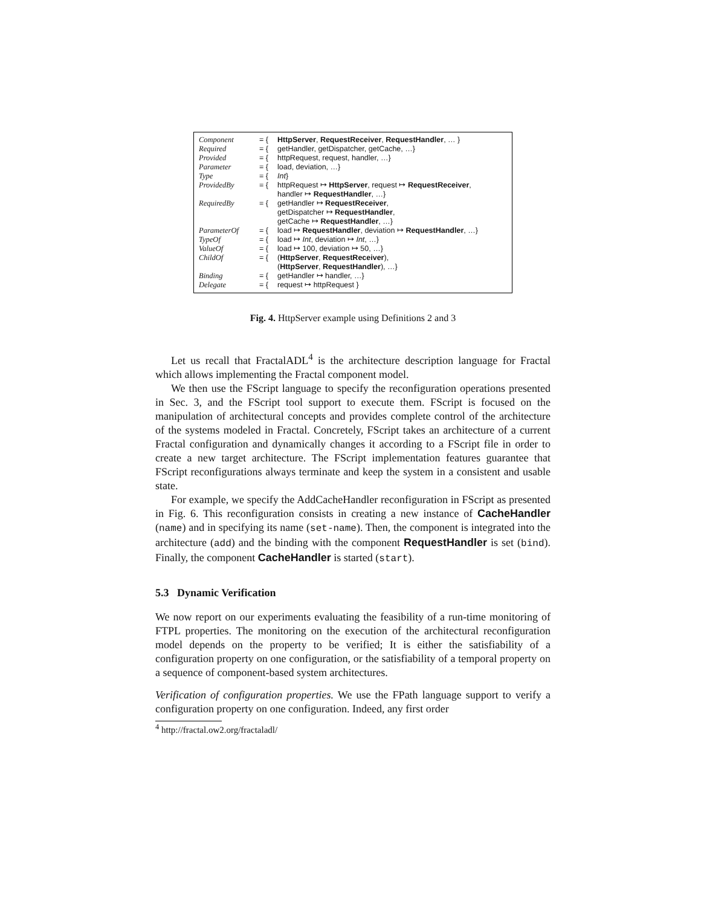| Component | = { | HttpServer , RequestReceiver , RequestHandler , … } |
| Required | = { | getHandler, getDispatcher, getCache, …} |
| Provided | = { | httpRequest, request, handler, …} |
| Parameter | = { | load, deviation, …} |
| Type | = { | Int } |
| ProvidedBy | = { | httpRequest ↦ HttpServer , request ↦ RequestReceiver , handler ↦ RequestHandler , …} |
| RequiredBy | = { | getHandler ↦ RequestReceiver , getDispatcher ↦ RequestHandler , getCache ↦ RequestHandler , …} |
| ParameterOf | = { | load ↦ RequestHandler , deviation ↦ RequestHandler , …} |
| TypeOf | = { | load ↦ Int , deviation ↦ Int , …} |
| ValueOf | = { | load ↦ 100, deviation ↦ 50, …} |
| ChildOf | = { | ( HttpServer , RequestReceiver ), ( HttpServer , RequestHandler ), …} |
| Binding | = { | getHandler ↦ handler, …} |
| Delegate | = { | request ↦ httpRequest } |
Fig. 4. HttpServer example using Definitions 2 and 3
Let us recall that FractalADL<sup>4</sup> is the architecture description language for Fractal which allows implementing the Fractal component model.
We then use the FScript language to specify the reconfiguration operations presented in Sec. 3, and the FScript tool support to execute them. FScript is focused on the manipulation of architectural concepts and provides complete control of the architecture of the systems modeled in Fractal. Concretely, FScript takes an architecture of a current Fractal configuration and dynamically changes it according to a FScript file in order to create a new target architecture. The FScript implementation features guarantee that FScript reconfigurations always terminate and keep the system in a consistent and usable state.
For example, we specify the AddCacheHandler reconfiguration in FScript as presented in Fig. 6. This reconfiguration consists in creating a new instance of CacheHandler (name) and in specifying its name (set-name). Then, the component is integrated into the architecture (add) and the binding with the component RequestHandler is set (bind). Finally, the component CacheHandler is started (start).
5.3 Dynamic Verification
We now report on our experiments evaluating the feasibility of a run-time monitoring of FTPL properties. The monitoring on the execution of the architectural reconfiguration model depends on the property to be verified; It is either the satisfiability of a configuration property on one configuration, or the satisfiability of a temporal property on a sequence of component-based system architectures.
Verification of configuration properties. We use the FPath language support to verify a configuration property on one configuration. Indeed, any first order
<sup>4</sup> http://fractal.ow2.org/fractaladl/